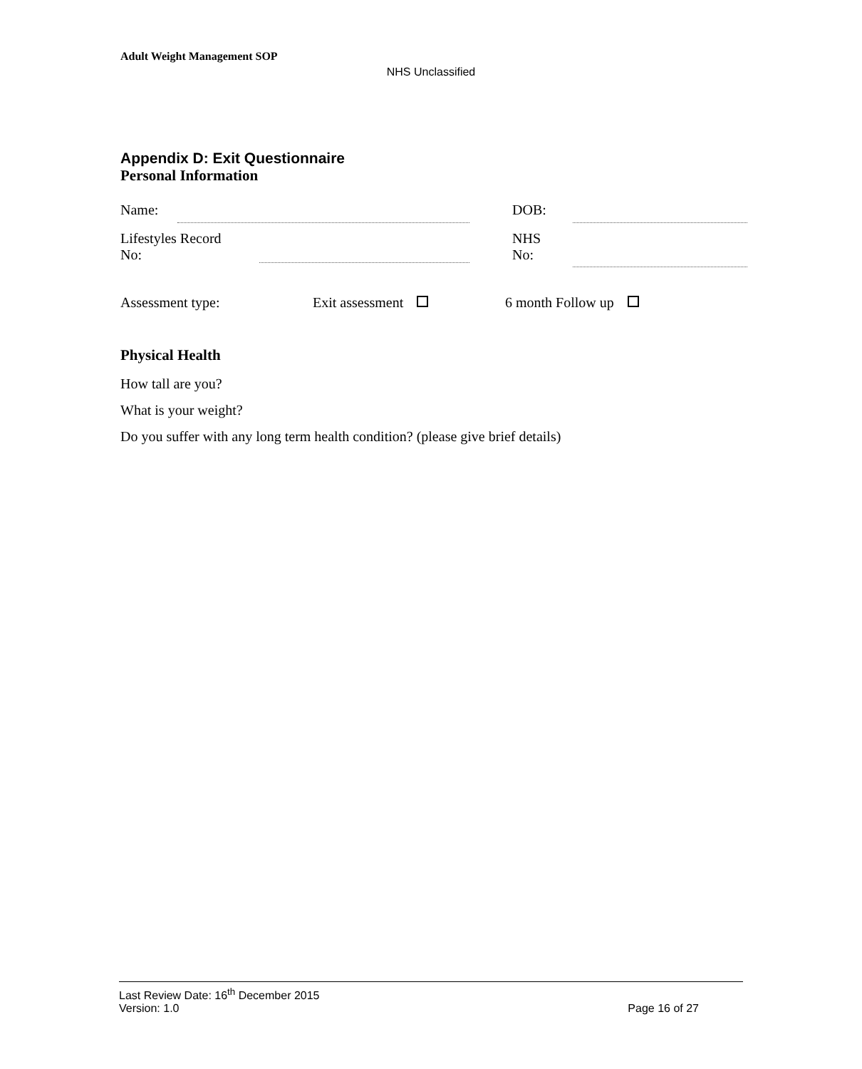Adult Weight Management SOP
NHS Unclassified
Appendix D: Exit Questionnaire
Personal Information
| Name: | | | DOB: | |
| Lifestyles Record No: | | | NHS No: | |
Assessment type: Exit assessment 6 month Follow up
Physical Health
How tall are you?
What is your weight?
Do you suffer with any long term health condition? (please give brief details)
Last Review Date: 16<sup>th</sup> December 2015
Version: 1.0 Page 16 of 27